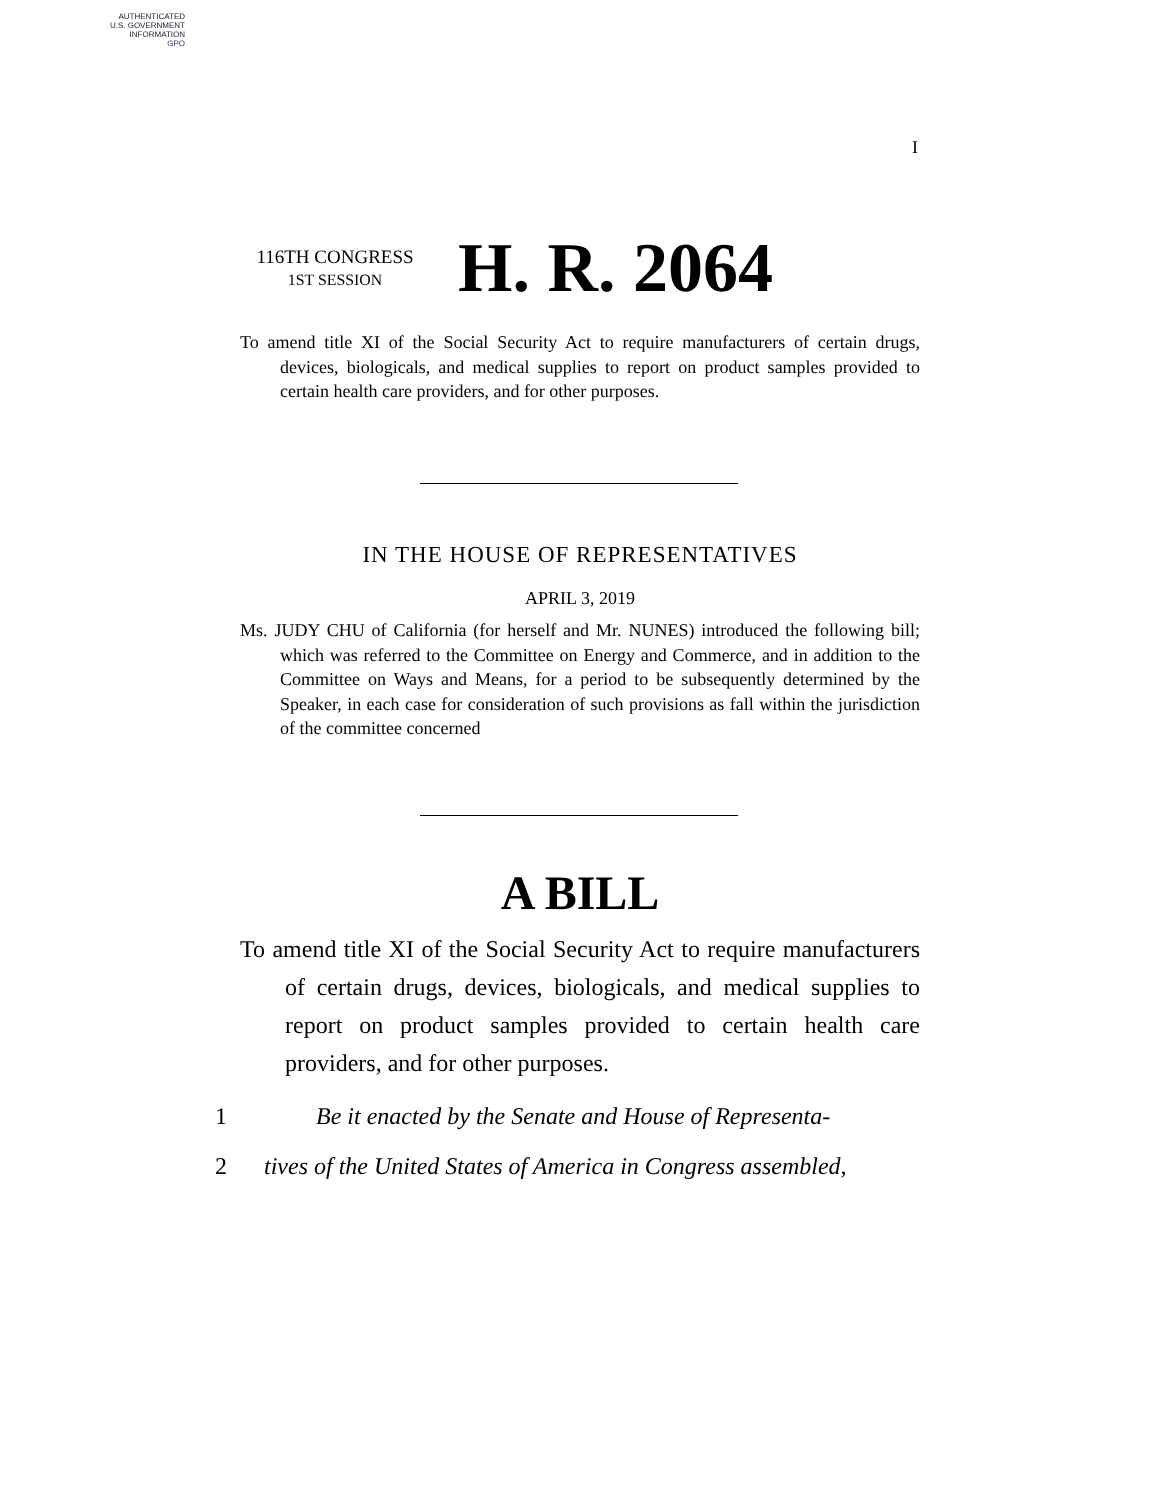AUTHENTICATED
U.S. GOVERNMENT
INFORMATION
GPO
I
116TH CONGRESS
1ST SESSION
H. R. 2064
To amend title XI of the Social Security Act to require manufacturers of certain drugs, devices, biologicals, and medical supplies to report on product samples provided to certain health care providers, and for other purposes.
IN THE HOUSE OF REPRESENTATIVES
APRIL 3, 2019
Ms. JUDY CHU of California (for herself and Mr. NUNES) introduced the following bill; which was referred to the Committee on Energy and Commerce, and in addition to the Committee on Ways and Means, for a period to be subsequently determined by the Speaker, in each case for consideration of such provisions as fall within the jurisdiction of the committee concerned
A BILL
To amend title XI of the Social Security Act to require manufacturers of certain drugs, devices, biologicals, and medical supplies to report on product samples provided to certain health care providers, and for other purposes.
1 Be it enacted by the Senate and House of Representa-
2 tives of the United States of America in Congress assembled,